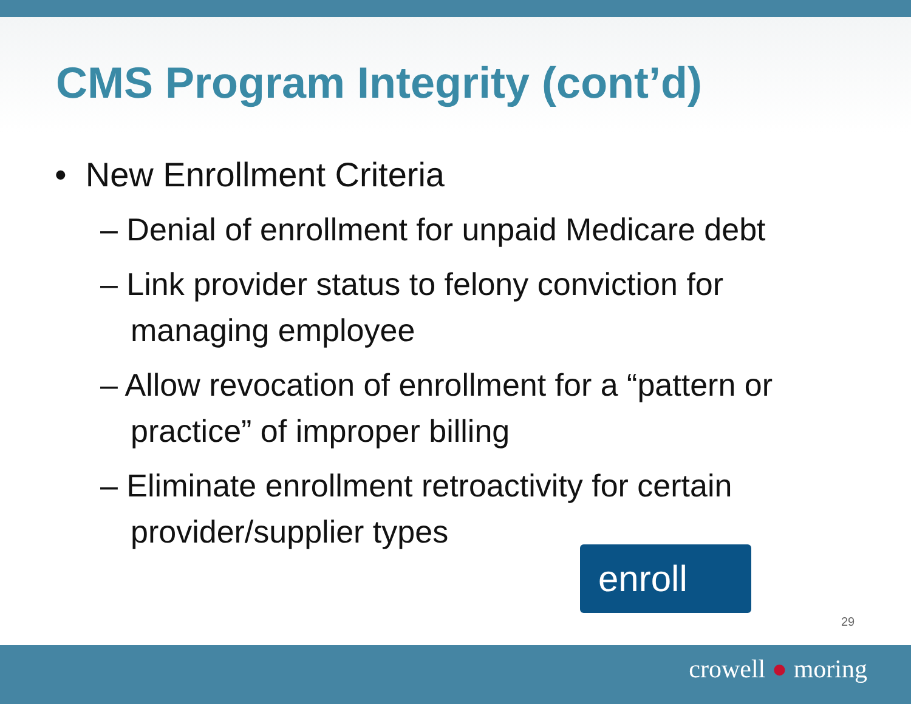CMS Program Integrity (cont’d)
• New Enrollment Criteria
– Denial of enrollment for unpaid Medicare debt
– Link provider status to felony conviction for managing employee
– Allow revocation of enrollment for a “pattern or practice” of improper billing
– Eliminate enrollment retroactivity for certain provider/supplier types
enroll
29
crowell ● moring